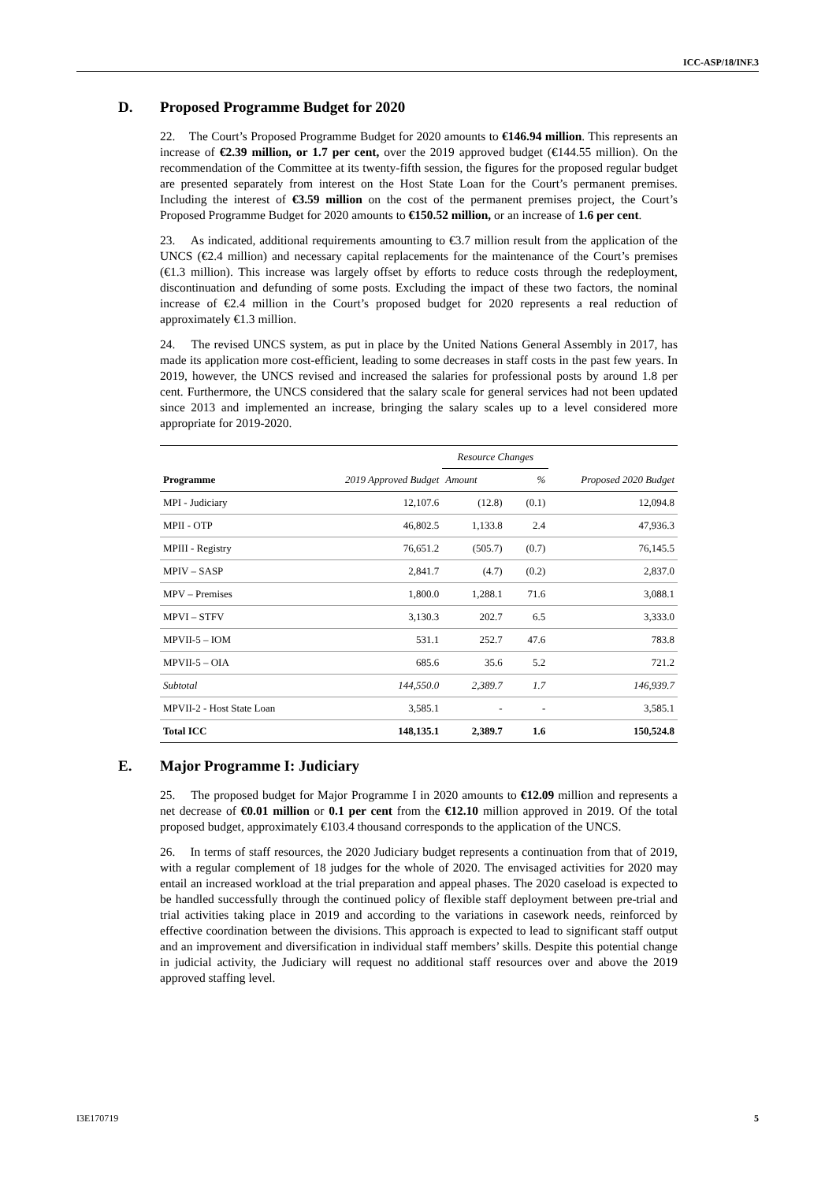ICC-ASP/18/INF.3
D. Proposed Programme Budget for 2020
22. The Court’s Proposed Programme Budget for 2020 amounts to €146.94 million. This represents an increase of €2.39 million, or 1.7 per cent, over the 2019 approved budget (€144.55 million). On the recommendation of the Committee at its twenty-fifth session, the figures for the proposed regular budget are presented separately from interest on the Host State Loan for the Court’s permanent premises. Including the interest of €3.59 million on the cost of the permanent premises project, the Court’s Proposed Programme Budget for 2020 amounts to €150.52 million, or an increase of 1.6 per cent.
23. As indicated, additional requirements amounting to €3.7 million result from the application of the UNCS (€2.4 million) and necessary capital replacements for the maintenance of the Court’s premises (€1.3 million). This increase was largely offset by efforts to reduce costs through the redeployment, discontinuation and defunding of some posts. Excluding the impact of these two factors, the nominal increase of €2.4 million in the Court’s proposed budget for 2020 represents a real reduction of approximately €1.3 million.
24. The revised UNCS system, as put in place by the United Nations General Assembly in 2017, has made its application more cost-efficient, leading to some decreases in staff costs in the past few years. In 2019, however, the UNCS revised and increased the salaries for professional posts by around 1.8 per cent. Furthermore, the UNCS considered that the salary scale for general services had not been updated since 2013 and implemented an increase, bringing the salary scales up to a level considered more appropriate for 2019-2020.
| Programme | 2019 Approved Budget | Resource Changes | | Proposed 2020 Budget |
| --- | --- | --- | --- | --- |
| | | Amount | % | |
| MPI - Judiciary | 12,107.6 | (12.8) | (0.1) | 12,094.8 |
| MPII - OTP | 46,802.5 | 1,133.8 | 2.4 | 47,936.3 |
| MPIII - Registry | 76,651.2 | (505.7) | (0.7) | 76,145.5 |
| MPIV – SASP | 2,841.7 | (4.7) | (0.2) | 2,837.0 |
| MPV – Premises | 1,800.0 | 1,288.1 | 71.6 | 3,088.1 |
| MPVI – STFV | 3,130.3 | 202.7 | 6.5 | 3,333.0 |
| MPVII-5 – IOM | 531.1 | 252.7 | 47.6 | 783.8 |
| MPVII-5 – OIA | 685.6 | 35.6 | 5.2 | 721.2 |
| Subtotal | 144,550.0 | 2,389.7 | 1.7 | 146,939.7 |
| MPVII-2 - Host State Loan | 3,585.1 | - | - | 3,585.1 |
| Total ICC | 148,135.1 | 2,389.7 | 1.6 | 150,524.8 |
E. Major Programme I: Judiciary
25. The proposed budget for Major Programme I in 2020 amounts to €12.09 million and represents a net decrease of €0.01 million or 0.1 per cent from the €12.10 million approved in 2019. Of the total proposed budget, approximately €103.4 thousand corresponds to the application of the UNCS.
26. In terms of staff resources, the 2020 Judiciary budget represents a continuation from that of 2019, with a regular complement of 18 judges for the whole of 2020. The envisaged activities for 2020 may entail an increased workload at the trial preparation and appeal phases. The 2020 caseload is expected to be handled successfully through the continued policy of flexible staff deployment between pre-trial and trial activities taking place in 2019 and according to the variations in casework needs, reinforced by effective coordination between the divisions. This approach is expected to lead to significant staff output and an improvement and diversification in individual staff members’ skills. Despite this potential change in judicial activity, the Judiciary will request no additional staff resources over and above the 2019 approved staffing level.
I3E170719 5